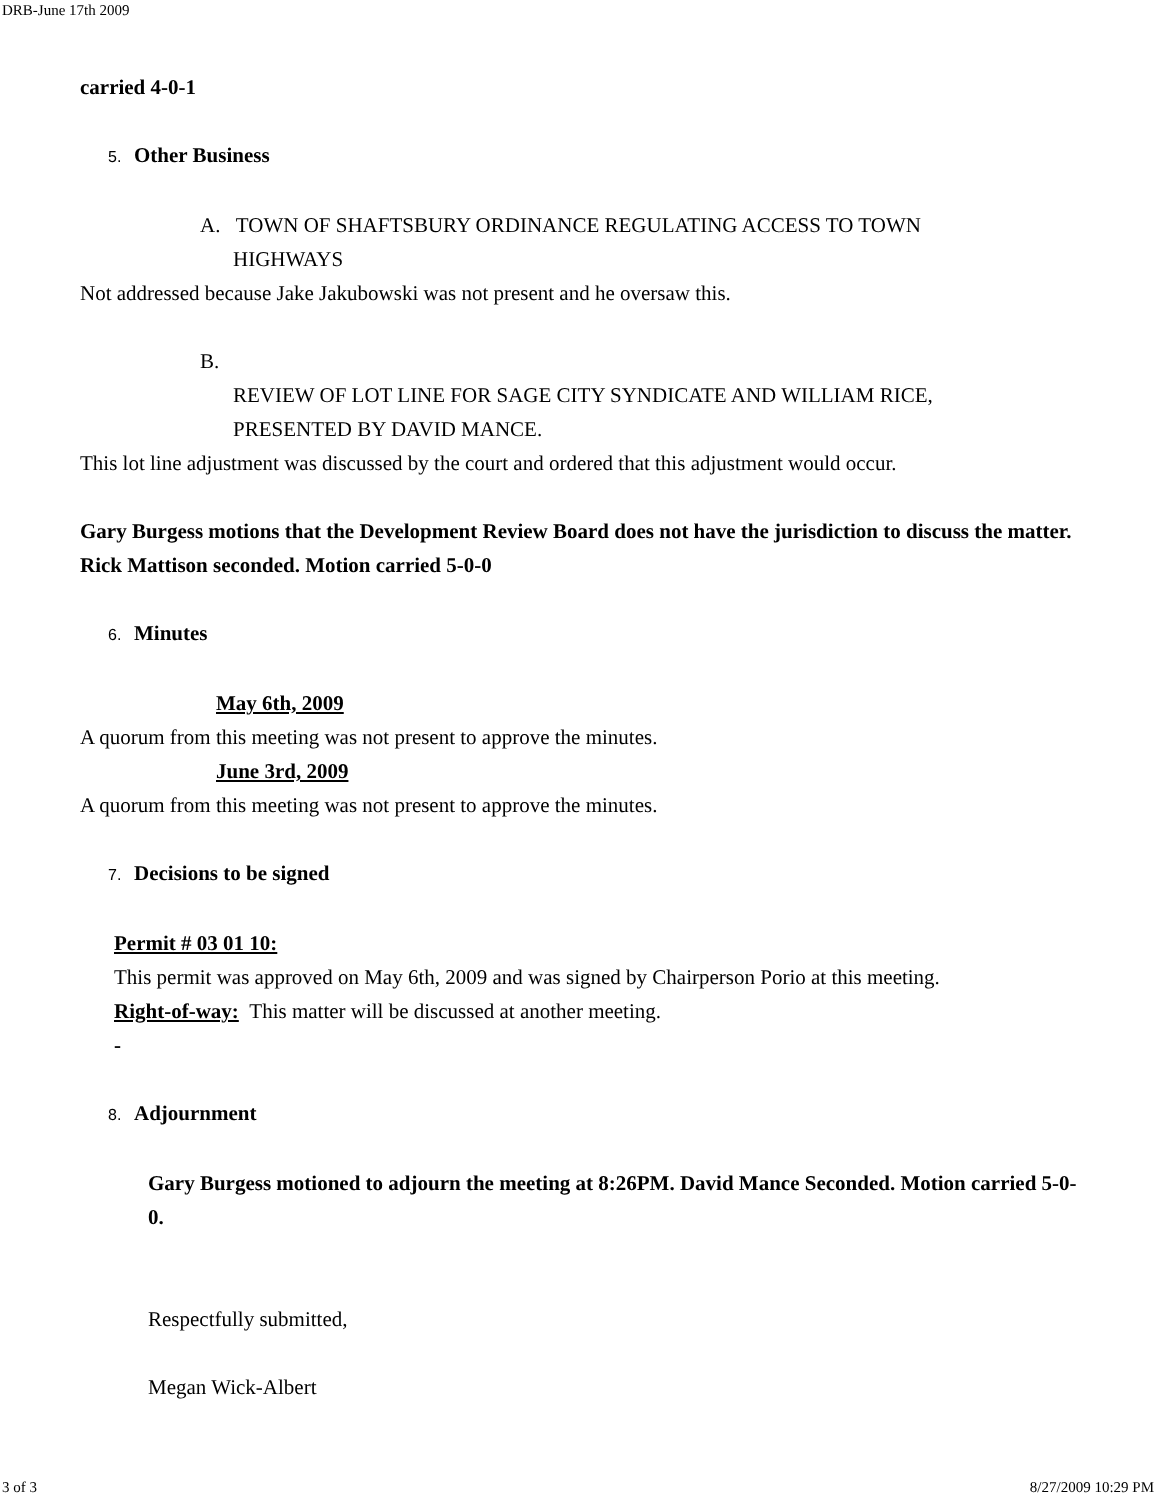DRB-June 17th 2009
carried 4-0-1
5. Other Business
A. TOWN OF SHAFTSBURY ORDINANCE REGULATING ACCESS TO TOWN
HIGHWAYS
Not addressed because Jake Jakubowski was not present and he oversaw this.
B.
REVIEW OF LOT LINE FOR SAGE CITY SYNDICATE AND WILLIAM RICE,
PRESENTED BY DAVID MANCE.
This lot line adjustment was discussed by the court and ordered that this adjustment would occur.
Gary Burgess motions that the Development Review Board does not have the jurisdiction to discuss the matter. Rick Mattison seconded. Motion carried 5-0-0
6. Minutes
May 6th, 2009
A quorum from this meeting was not present to approve the minutes.
June 3rd, 2009
A quorum from this meeting was not present to approve the minutes.
7. Decisions to be signed
Permit # 03 01 10:
This permit was approved on May 6th, 2009 and was signed by Chairperson Porio at this meeting.
Right-of-way: This matter will be discussed at another meeting.
-
8. Adjournment
Gary Burgess motioned to adjourn the meeting at 8:26PM. David Mance Seconded. Motion carried 5-0-0.
Respectfully submitted,
Megan Wick-Albert
3 of 3 8/27/2009 10:29 PM